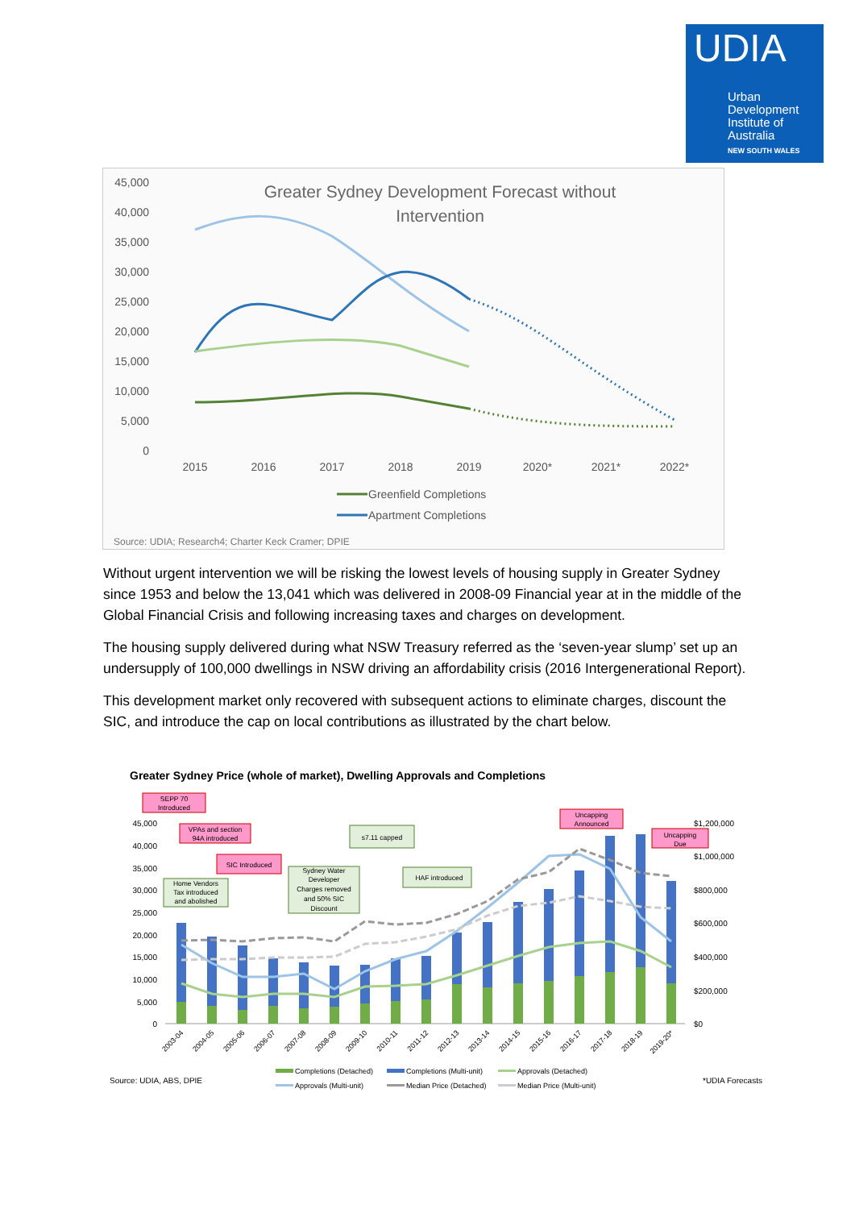UDIA
Urban
Development
Institute of
Australia
NEW SOUTH WALES
Greater Sydney Development Forecast without
Intervention
45,000
40,000
35,000
30,000
25,000
20,000
15,000
10,000
5,000
0
2015
2016
2017
2018
2019
2020*
2021*
2022*
Greenfield Completions
Apartment Completions
Source: UDIA; Research4; Charter Keck Cramer; DPIE
Without urgent intervention we will be risking the lowest levels of housing supply in Greater Sydney since 1953 and below the 13,041 which was delivered in 2008-09 Financial year at in the middle of the Global Financial Crisis and following increasing taxes and charges on development.
The housing supply delivered during what NSW Treasury referred as the ‘seven-year slump’ set up an undersupply of 100,000 dwellings in NSW driving an affordability crisis (2016 Intergenerational Report).
This development market only recovered with subsequent actions to eliminate charges, discount the SIC, and introduce the cap on local contributions as illustrated by the chart below.
Greater Sydney Price (whole of market), Dwelling Approvals and Completions
SEPP 70
Introduced
VPAs and section
94A introduced
SIC Introduced
Uncapping
Announced
Uncapping
Due
Home Vendors
Tax introduced
and abolished
Sydney Water
Developer
Charges removed
and 50% SIC
Discount
s7.11 capped
HAF introduced
45,000
40,000
35,000
30,000
25,000
20,000
15,000
10,000
5,000
0
$1,200,000
$1,000,000
$800,000
$600,000
$400,000
$200,000
$0
2003-04
2004-05
2005-06
2006-07
2007-08
2008-09
2009-10
2010-11
2011-12
2012-13
2013-14
2014-15
2015-16
2016-17
2017-18
2018-19
2019-20*
Completions (Detached)
Completions (Multi-unit)
Approvals (Detached)
Approvals (Multi-unit)
Median Price (Detached)
Median Price (Multi-unit)
Source: UDIA, ABS, DPIE
*UDIA Forecasts